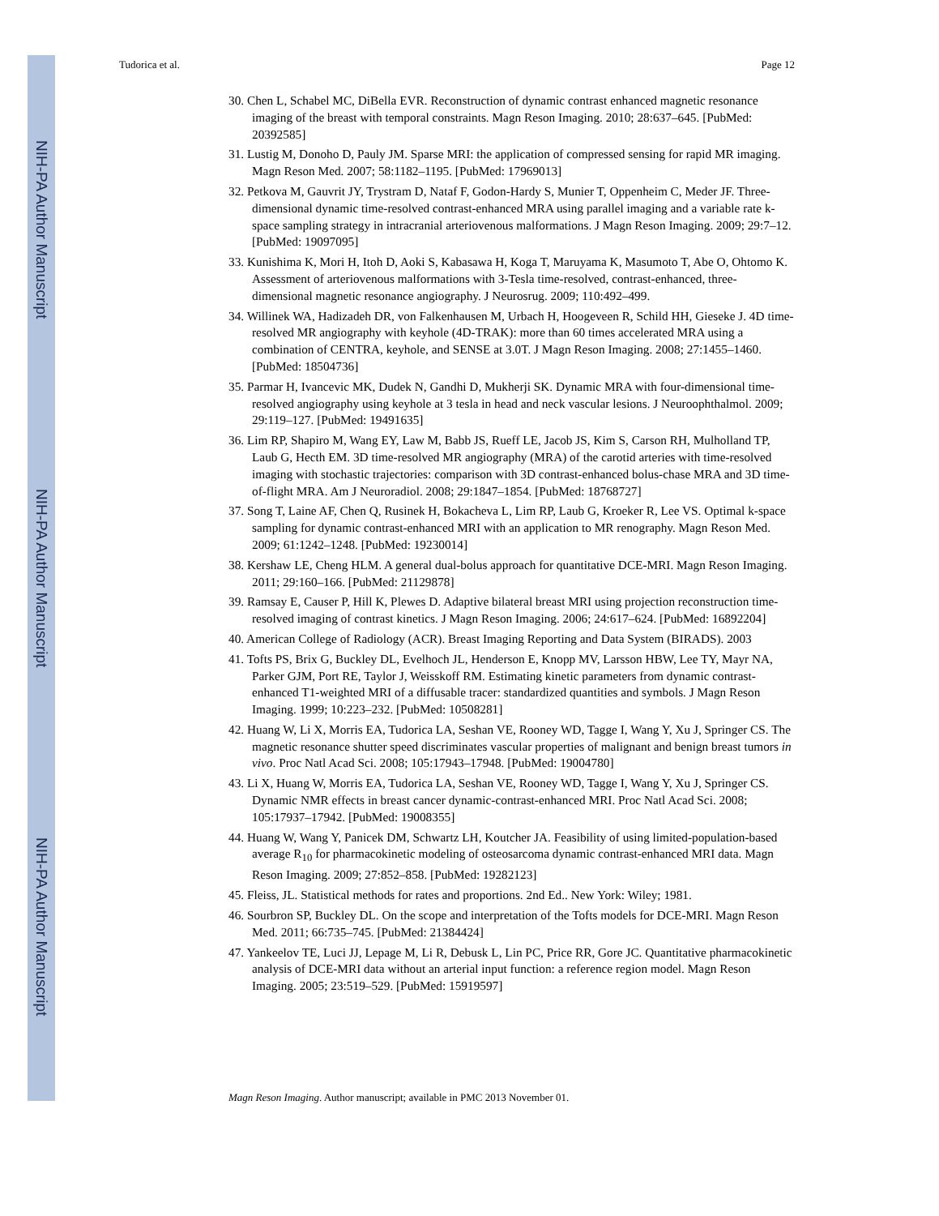NIH-PA Author Manuscript
NIH-PA Author Manuscript
NIH-PA Author Manuscript
Tudorica et al. Page 12
30. Chen L, Schabel MC, DiBella EVR. Reconstruction of dynamic contrast enhanced magnetic resonance imaging of the breast with temporal constraints. Magn Reson Imaging. 2010; 28:637–645. [PubMed: 20392585]
31. Lustig M, Donoho D, Pauly JM. Sparse MRI: the application of compressed sensing for rapid MR imaging. Magn Reson Med. 2007; 58:1182–1195. [PubMed: 17969013]
32. Petkova M, Gauvrit JY, Trystram D, Nataf F, Godon-Hardy S, Munier T, Oppenheim C, Meder JF. Three-dimensional dynamic time-resolved contrast-enhanced MRA using parallel imaging and a variable rate k-space sampling strategy in intracranial arteriovenous malformations. J Magn Reson Imaging. 2009; 29:7–12. [PubMed: 19097095]
33. Kunishima K, Mori H, Itoh D, Aoki S, Kabasawa H, Koga T, Maruyama K, Masumoto T, Abe O, Ohtomo K. Assessment of arteriovenous malformations with 3-Tesla time-resolved, contrast-enhanced, three-dimensional magnetic resonance angiography. J Neurosrug. 2009; 110:492–499.
34. Willinek WA, Hadizadeh DR, von Falkenhausen M, Urbach H, Hoogeveen R, Schild HH, Gieseke J. 4D time-resolved MR angiography with keyhole (4D-TRAK): more than 60 times accelerated MRA using a combination of CENTRA, keyhole, and SENSE at 3.0T. J Magn Reson Imaging. 2008; 27:1455–1460. [PubMed: 18504736]
35. Parmar H, Ivancevic MK, Dudek N, Gandhi D, Mukherji SK. Dynamic MRA with four-dimensional time-resolved angiography using keyhole at 3 tesla in head and neck vascular lesions. J Neuroophthalmol. 2009; 29:119–127. [PubMed: 19491635]
36. Lim RP, Shapiro M, Wang EY, Law M, Babb JS, Rueff LE, Jacob JS, Kim S, Carson RH, Mulholland TP, Laub G, Hecth EM. 3D time-resolved MR angiography (MRA) of the carotid arteries with time-resolved imaging with stochastic trajectories: comparison with 3D contrast-enhanced bolus-chase MRA and 3D time-of-flight MRA. Am J Neuroradiol. 2008; 29:1847–1854. [PubMed: 18768727]
37. Song T, Laine AF, Chen Q, Rusinek H, Bokacheva L, Lim RP, Laub G, Kroeker R, Lee VS. Optimal k-space sampling for dynamic contrast-enhanced MRI with an application to MR renography. Magn Reson Med. 2009; 61:1242–1248. [PubMed: 19230014]
38. Kershaw LE, Cheng HLM. A general dual-bolus approach for quantitative DCE-MRI. Magn Reson Imaging. 2011; 29:160–166. [PubMed: 21129878]
39. Ramsay E, Causer P, Hill K, Plewes D. Adaptive bilateral breast MRI using projection reconstruction time-resolved imaging of contrast kinetics. J Magn Reson Imaging. 2006; 24:617–624. [PubMed: 16892204]
40. American College of Radiology (ACR). Breast Imaging Reporting and Data System (BIRADS). 2003
41. Tofts PS, Brix G, Buckley DL, Evelhoch JL, Henderson E, Knopp MV, Larsson HBW, Lee TY, Mayr NA, Parker GJM, Port RE, Taylor J, Weisskoff RM. Estimating kinetic parameters from dynamic contrast-enhanced T1-weighted MRI of a diffusable tracer: standardized quantities and symbols. J Magn Reson Imaging. 1999; 10:223–232. [PubMed: 10508281]
42. Huang W, Li X, Morris EA, Tudorica LA, Seshan VE, Rooney WD, Tagge I, Wang Y, Xu J, Springer CS. The magnetic resonance shutter speed discriminates vascular properties of malignant and benign breast tumors in vivo. Proc Natl Acad Sci. 2008; 105:17943–17948. [PubMed: 19004780]
43. Li X, Huang W, Morris EA, Tudorica LA, Seshan VE, Rooney WD, Tagge I, Wang Y, Xu J, Springer CS. Dynamic NMR effects in breast cancer dynamic-contrast-enhanced MRI. Proc Natl Acad Sci. 2008; 105:17937–17942. [PubMed: 19008355]
44. Huang W, Wang Y, Panicek DM, Schwartz LH, Koutcher JA. Feasibility of using limited-population-based average R<sub>10</sub> for pharmacokinetic modeling of osteosarcoma dynamic contrast-enhanced MRI data. Magn Reson Imaging. 2009; 27:852–858. [PubMed: 19282123]
45. Fleiss, JL. Statistical methods for rates and proportions. 2nd Ed.. New York: Wiley; 1981.
46. Sourbron SP, Buckley DL. On the scope and interpretation of the Tofts models for DCE-MRI. Magn Reson Med. 2011; 66:735–745. [PubMed: 21384424]
47. Yankeelov TE, Luci JJ, Lepage M, Li R, Debusk L, Lin PC, Price RR, Gore JC. Quantitative pharmacokinetic analysis of DCE-MRI data without an arterial input function: a reference region model. Magn Reson Imaging. 2005; 23:519–529. [PubMed: 15919597]
Magn Reson Imaging. Author manuscript; available in PMC 2013 November 01.